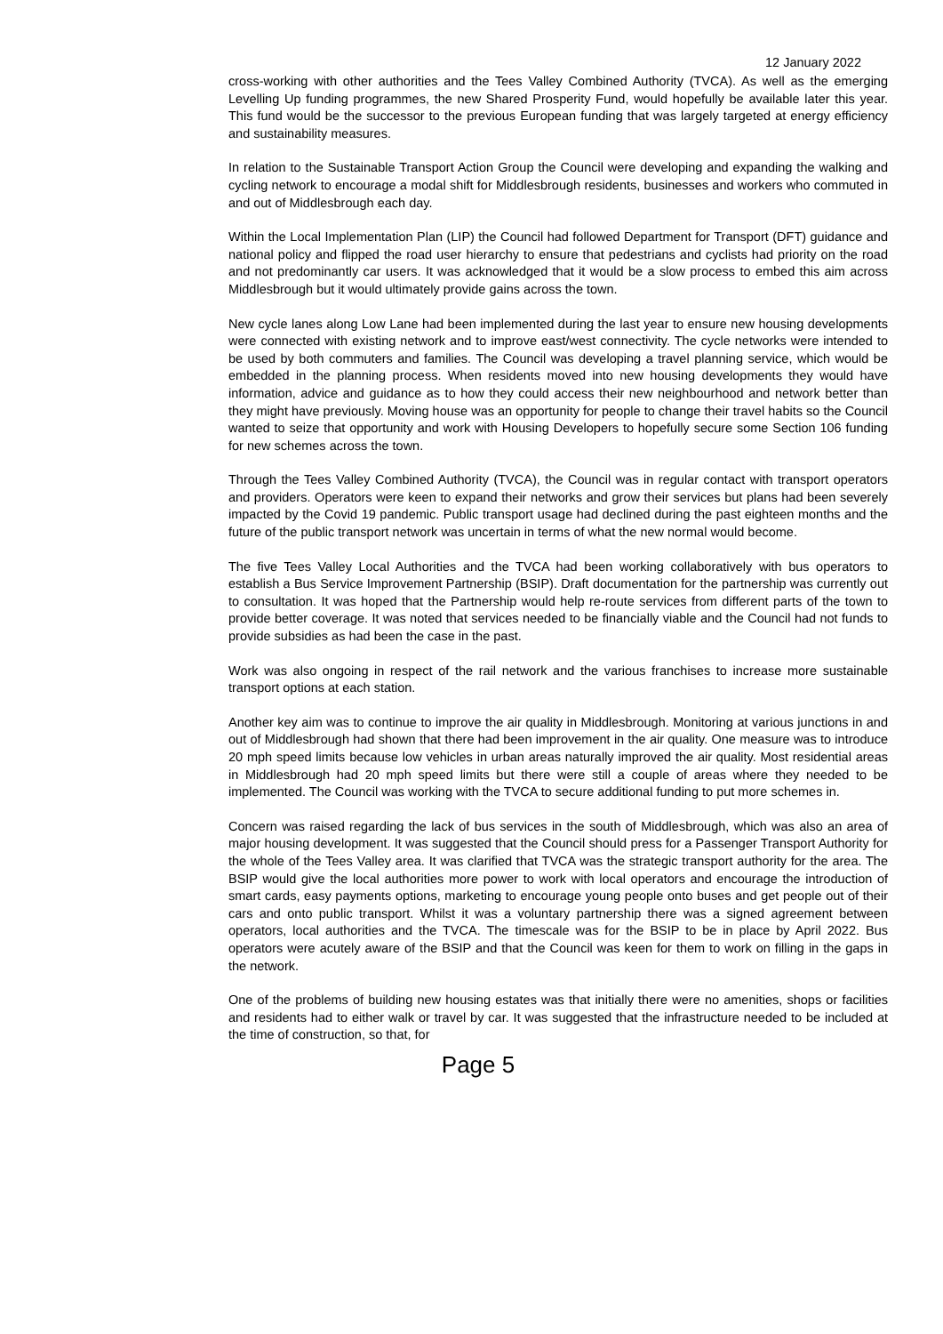12 January 2022
cross-working with other authorities and the Tees Valley Combined Authority (TVCA). As well as the emerging Levelling Up funding programmes, the new Shared Prosperity Fund, would hopefully be available later this year. This fund would be the successor to the previous European funding that was largely targeted at energy efficiency and sustainability measures.
In relation to the Sustainable Transport Action Group the Council were developing and expanding the walking and cycling network to encourage a modal shift for Middlesbrough residents, businesses and workers who commuted in and out of Middlesbrough each day.
Within the Local Implementation Plan (LIP) the Council had followed Department for Transport (DFT) guidance and national policy and flipped the road user hierarchy to ensure that pedestrians and cyclists had priority on the road and not predominantly car users. It was acknowledged that it would be a slow process to embed this aim across Middlesbrough but it would ultimately provide gains across the town.
New cycle lanes along Low Lane had been implemented during the last year to ensure new housing developments were connected with existing network and to improve east/west connectivity. The cycle networks were intended to be used by both commuters and families. The Council was developing a travel planning service, which would be embedded in the planning process. When residents moved into new housing developments they would have information, advice and guidance as to how they could access their new neighbourhood and network better than they might have previously. Moving house was an opportunity for people to change their travel habits so the Council wanted to seize that opportunity and work with Housing Developers to hopefully secure some Section 106 funding for new schemes across the town.
Through the Tees Valley Combined Authority (TVCA), the Council was in regular contact with transport operators and providers. Operators were keen to expand their networks and grow their services but plans had been severely impacted by the Covid 19 pandemic. Public transport usage had declined during the past eighteen months and the future of the public transport network was uncertain in terms of what the new normal would become.
The five Tees Valley Local Authorities and the TVCA had been working collaboratively with bus operators to establish a Bus Service Improvement Partnership (BSIP). Draft documentation for the partnership was currently out to consultation. It was hoped that the Partnership would help re-route services from different parts of the town to provide better coverage. It was noted that services needed to be financially viable and the Council had not funds to provide subsidies as had been the case in the past.
Work was also ongoing in respect of the rail network and the various franchises to increase more sustainable transport options at each station.
Another key aim was to continue to improve the air quality in Middlesbrough. Monitoring at various junctions in and out of Middlesbrough had shown that there had been improvement in the air quality. One measure was to introduce 20 mph speed limits because low vehicles in urban areas naturally improved the air quality. Most residential areas in Middlesbrough had 20 mph speed limits but there were still a couple of areas where they needed to be implemented. The Council was working with the TVCA to secure additional funding to put more schemes in.
Concern was raised regarding the lack of bus services in the south of Middlesbrough, which was also an area of major housing development. It was suggested that the Council should press for a Passenger Transport Authority for the whole of the Tees Valley area. It was clarified that TVCA was the strategic transport authority for the area. The BSIP would give the local authorities more power to work with local operators and encourage the introduction of smart cards, easy payments options, marketing to encourage young people onto buses and get people out of their cars and onto public transport. Whilst it was a voluntary partnership there was a signed agreement between operators, local authorities and the TVCA. The timescale was for the BSIP to be in place by April 2022. Bus operators were acutely aware of the BSIP and that the Council was keen for them to work on filling in the gaps in the network.
One of the problems of building new housing estates was that initially there were no amenities, shops or facilities and residents had to either walk or travel by car. It was suggested that the infrastructure needed to be included at the time of construction, so that, for
Page 5